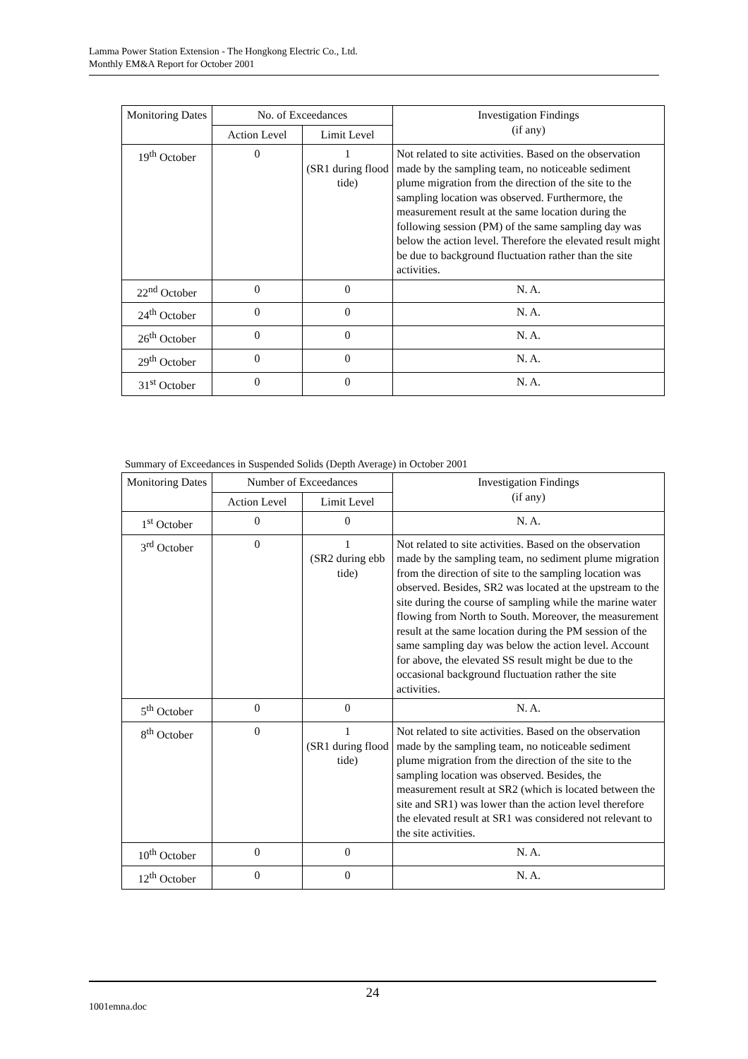Lamma Power Station Extension - The Hongkong Electric Co., Ltd.
Monthly EM&A Report for October 2001
| Monitoring Dates | No. of Exceedances | | Investigation Findings (if any) |
| --- | --- | --- | --- |
| | Action Level | Limit Level | |
| 19<sup>th</sup> October | 0 | 1 (SR1 during flood tide) | Not related to site activities. Based on the observation made by the sampling team, no noticeable sediment plume migration from the direction of the site to the sampling location was observed. Furthermore, the measurement result at the same location during the following session (PM) of the same sampling day was below the action level. Therefore the elevated result might be due to background fluctuation rather than the site activities. |
| 22<sup>nd</sup> October | 0 | 0 | N. A. |
| 24<sup>th</sup> October | 0 | 0 | N. A. |
| 26<sup>th</sup> October | 0 | 0 | N. A. |
| 29<sup>th</sup> October | 0 | 0 | N. A. |
| 31<sup>st</sup> October | 0 | 0 | N. A. |
Summary of Exceedances in Suspended Solids (Depth Average) in October 2001
| Monitoring Dates | Number of Exceedances | | Investigation Findings (if any) |
| --- | --- | --- | --- |
| | Action Level | Limit Level | |
| 1<sup>st</sup> October | 0 | 0 | N. A. |
| 3<sup>rd</sup> October | 0 | 1 (SR2 during ebb tide) | Not related to site activities. Based on the observation made by the sampling team, no sediment plume migration from the direction of site to the sampling location was observed. Besides, SR2 was located at the upstream to the site during the course of sampling while the marine water flowing from North to South. Moreover, the measurement result at the same location during the PM session of the same sampling day was below the action level. Account for above, the elevated SS result might be due to the occasional background fluctuation rather the site activities. |
| 5<sup>th</sup> October | 0 | 0 | N. A. |
| 8<sup>th</sup> October | 0 | 1 (SR1 during flood tide) | Not related to site activities. Based on the observation made by the sampling team, no noticeable sediment plume migration from the direction of the site to the sampling location was observed. Besides, the measurement result at SR2 (which is located between the site and SR1) was lower than the action level therefore the elevated result at SR1 was considered not relevant to the site activities. |
| 10<sup>th</sup> October | 0 | 0 | N. A. |
| 12<sup>th</sup> October | 0 | 0 | N. A. |
24
1001emna.doc